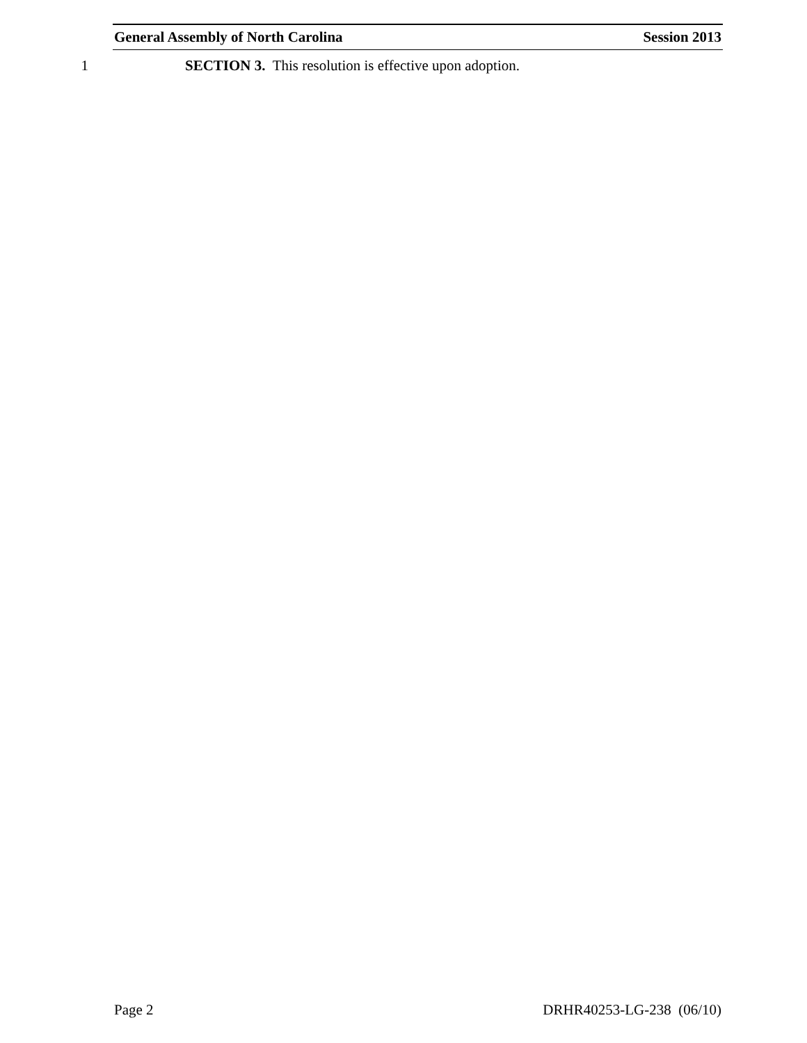General Assembly of North Carolina Session 2013
1 SECTION 3. This resolution is effective upon adoption.
Page 2 DRHR40253-LG-238 (06/10)